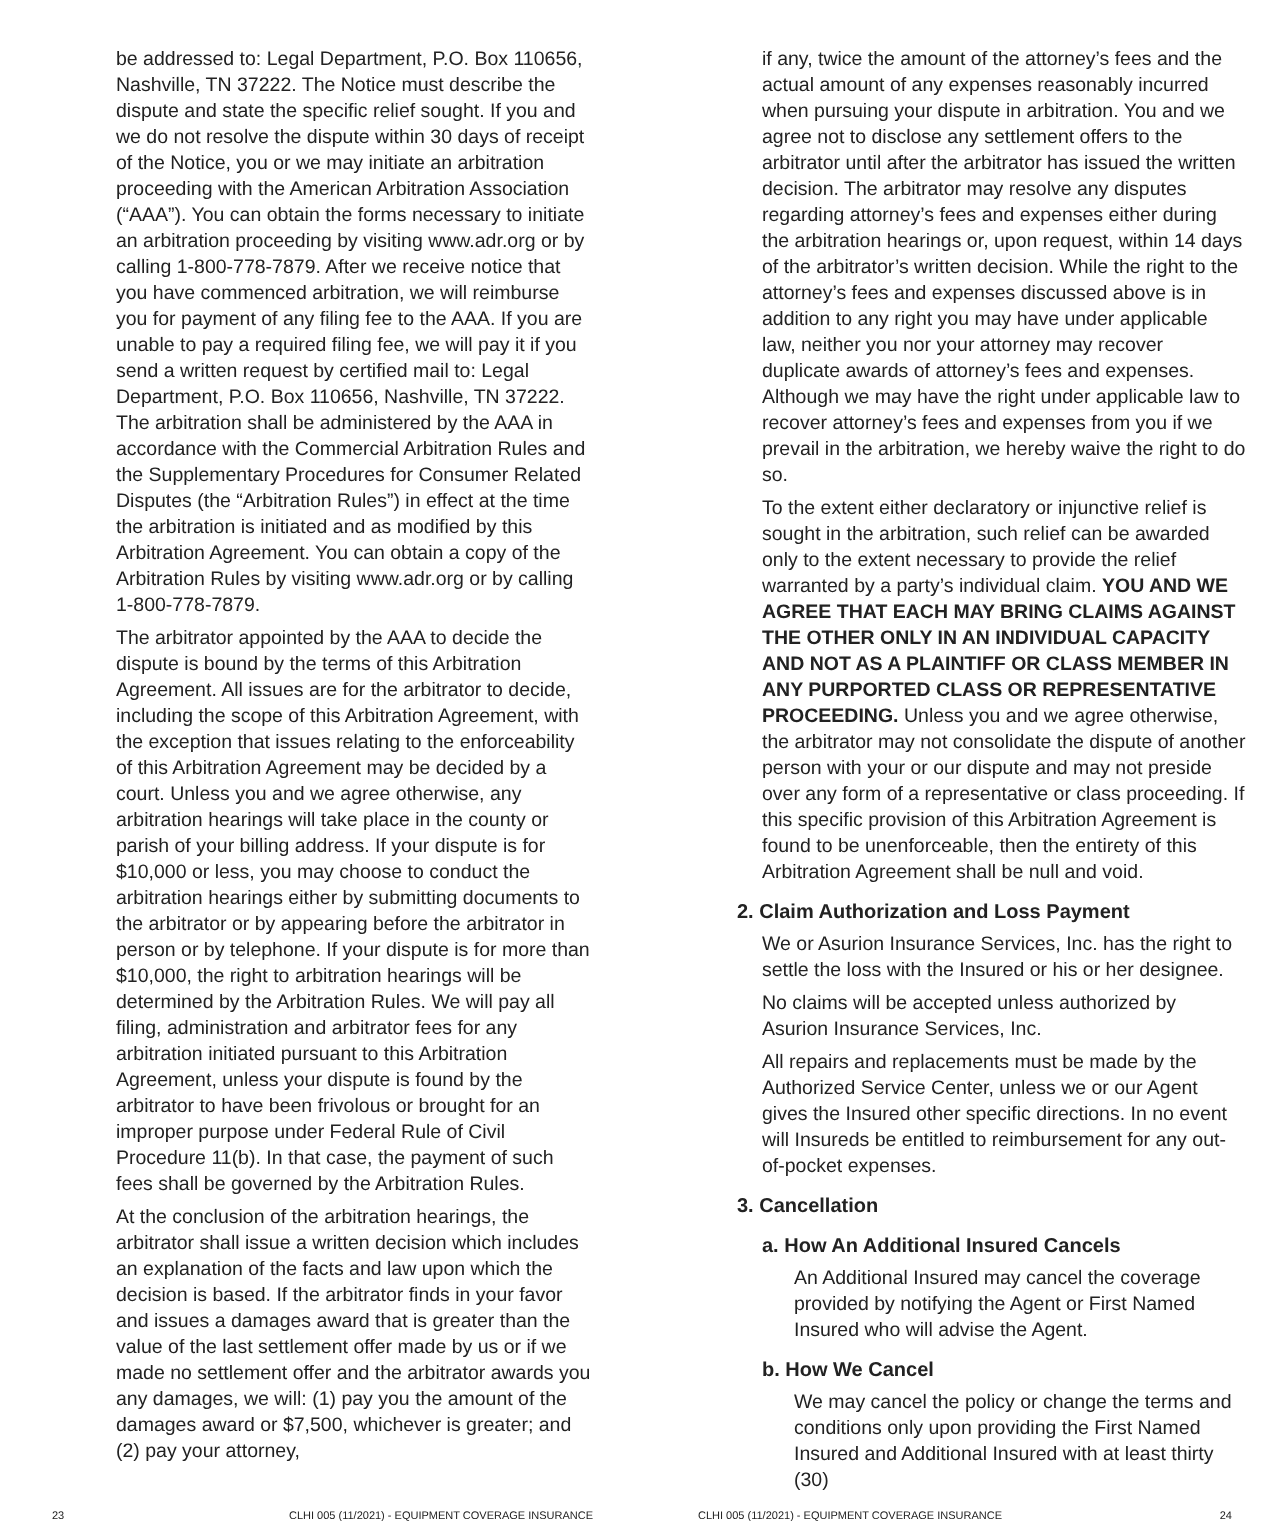be addressed to: Legal Department, P.O. Box 110656, Nashville, TN 37222. The Notice must describe the dispute and state the specific relief sought. If you and we do not resolve the dispute within 30 days of receipt of the Notice, you or we may initiate an arbitration proceeding with the American Arbitration Association (“AAA”). You can obtain the forms necessary to initiate an arbitration proceeding by visiting www.adr.org or by calling 1-800-778-7879. After we receive notice that you have commenced arbitration, we will reimburse you for payment of any filing fee to the AAA. If you are unable to pay a required filing fee, we will pay it if you send a written request by certified mail to: Legal Department, P.O. Box 110656, Nashville, TN 37222. The arbitration shall be administered by the AAA in accordance with the Commercial Arbitration Rules and the Supplementary Procedures for Consumer Related Disputes (the “Arbitration Rules”) in effect at the time the arbitration is initiated and as modified by this Arbitration Agreement. You can obtain a copy of the Arbitration Rules by visiting www.adr.org or by calling 1-800-778-7879.
The arbitrator appointed by the AAA to decide the dispute is bound by the terms of this Arbitration Agreement. All issues are for the arbitrator to decide, including the scope of this Arbitration Agreement, with the exception that issues relating to the enforceability of this Arbitration Agreement may be decided by a court. Unless you and we agree otherwise, any arbitration hearings will take place in the county or parish of your billing address. If your dispute is for $10,000 or less, you may choose to conduct the arbitration hearings either by submitting documents to the arbitrator or by appearing before the arbitrator in person or by telephone. If your dispute is for more than $10,000, the right to arbitration hearings will be determined by the Arbitration Rules. We will pay all filing, administration and arbitrator fees for any arbitration initiated pursuant to this Arbitration Agreement, unless your dispute is found by the arbitrator to have been frivolous or brought for an improper purpose under Federal Rule of Civil Procedure 11(b). In that case, the payment of such fees shall be governed by the Arbitration Rules.
At the conclusion of the arbitration hearings, the arbitrator shall issue a written decision which includes an explanation of the facts and law upon which the decision is based. If the arbitrator finds in your favor and issues a damages award that is greater than the value of the last settlement offer made by us or if we made no settlement offer and the arbitrator awards you any damages, we will: (1) pay you the amount of the damages award or $7,500, whichever is greater; and (2) pay your attorney,
if any, twice the amount of the attorney’s fees and the actual amount of any expenses reasonably incurred when pursuing your dispute in arbitration. You and we agree not to disclose any settlement offers to the arbitrator until after the arbitrator has issued the written decision. The arbitrator may resolve any disputes regarding attorney’s fees and expenses either during the arbitration hearings or, upon request, within 14 days of the arbitrator’s written decision. While the right to the attorney’s fees and expenses discussed above is in addition to any right you may have under applicable law, neither you nor your attorney may recover duplicate awards of attorney’s fees and expenses. Although we may have the right under applicable law to recover attorney’s fees and expenses from you if we prevail in the arbitration, we hereby waive the right to do so.
To the extent either declaratory or injunctive relief is sought in the arbitration, such relief can be awarded only to the extent necessary to provide the relief warranted by a party’s individual claim. YOU AND WE AGREE THAT EACH MAY BRING CLAIMS AGAINST THE OTHER ONLY IN AN INDIVIDUAL CAPACITY AND NOT AS A PLAINTIFF OR CLASS MEMBER IN ANY PURPORTED CLASS OR REPRESENTATIVE PROCEEDING. Unless you and we agree otherwise, the arbitrator may not consolidate the dispute of another person with your or our dispute and may not preside over any form of a representative or class proceeding. If this specific provision of this Arbitration Agreement is found to be unenforceable, then the entirety of this Arbitration Agreement shall be null and void.
2. Claim Authorization and Loss Payment
We or Asurion Insurance Services, Inc. has the right to settle the loss with the Insured or his or her designee.
No claims will be accepted unless authorized by Asurion Insurance Services, Inc.
All repairs and replacements must be made by the Authorized Service Center, unless we or our Agent gives the Insured other specific directions. In no event will Insureds be entitled to reimbursement for any out-of-pocket expenses.
3. Cancellation
a. How An Additional Insured Cancels
An Additional Insured may cancel the coverage provided by notifying the Agent or First Named Insured who will advise the Agent.
b. How We Cancel
We may cancel the policy or change the terms and conditions only upon providing the First Named Insured and Additional Insured with at least thirty (30)
23 CLHI 005 (11/2021) - EQUIPMENT COVERAGE INSURANCE CLHI 005 (11/2021) - EQUIPMENT COVERAGE INSURANCE 24